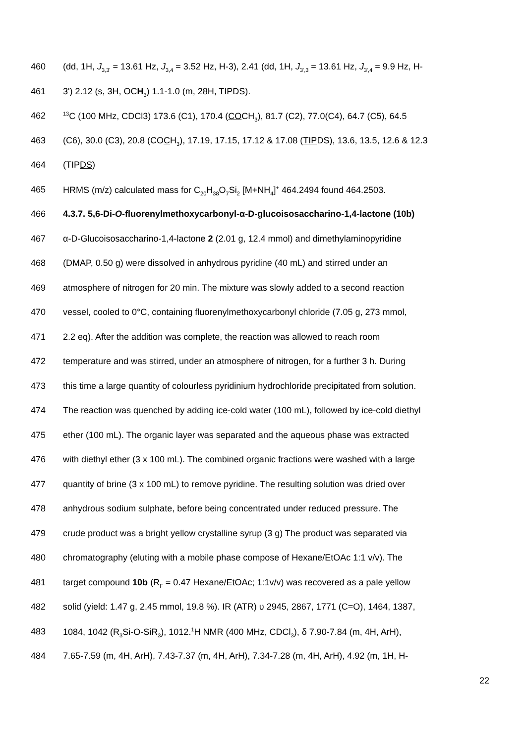460 (dd, 1H, J<sub>3,3'</sub> = 13.61 Hz, J<sub>3,4</sub> = 3.52 Hz, H-3), 2.41 (dd, 1H, J<sub>3',3</sub> = 13.61 Hz, J<sub>3',4</sub> = 9.9 Hz, H-
461 3') 2.12 (s, 3H, OCH<sub>3</sub>) 1.1-1.0 (m, 28H, TIPDS).
462<sup>13</sup>C (100 MHz, CDCl3) 173.6 (C1), 170.4 (COCH<sub>3</sub>), 81.7 (C2), 77.0(C4), 64.7 (C5), 64.5
463 (C6), 30.0 (C3), 20.8 (COCH<sub>3</sub>), 17.19, 17.15, 17.12 & 17.08 (TIPDS), 13.6, 13.5, 12.6 & 12.3
464 (TIPDS)
465 HRMS (m/z) calculated mass for C<sub>20</sub>H<sub>38</sub>O<sub>7</sub>Si<sub>2</sub> [M+NH<sub>4</sub>]<sup>+</sup> 464.2494 found 464.2503.
466 4.3.7. 5,6-Di-O-fluorenylmethoxycarbonyl-α-D-glucoisosaccharino-1,4-lactone (10b)
467 α-D-Glucoisosaccharino-1,4-lactone 2 (2.01 g, 12.4 mmol) and dimethylaminopyridine
468 (DMAP, 0.50 g) were dissolved in anhydrous pyridine (40 mL) and stirred under an
469 atmosphere of nitrogen for 20 min. The mixture was slowly added to a second reaction
470 vessel, cooled to 0°C, containing fluorenylmethoxycarbonyl chloride (7.05 g, 273 mmol,
471 2.2 eq). After the addition was complete, the reaction was allowed to reach room
472 temperature and was stirred, under an atmosphere of nitrogen, for a further 3 h. During
473 this time a large quantity of colourless pyridinium hydrochloride precipitated from solution.
474 The reaction was quenched by adding ice-cold water (100 mL), followed by ice-cold diethyl
475 ether (100 mL). The organic layer was separated and the aqueous phase was extracted
476 with diethyl ether (3 x 100 mL). The combined organic fractions were washed with a large
477 quantity of brine (3 x 100 mL) to remove pyridine. The resulting solution was dried over
478 anhydrous sodium sulphate, before being concentrated under reduced pressure. The
479 crude product was a bright yellow crystalline syrup (3 g) The product was separated via
480 chromatography (eluting with a mobile phase compose of Hexane/EtOAc 1:1 v/v). The
481 target compound 10b (R<sub>F</sub> = 0.47 Hexane/EtOAc; 1:1v/v) was recovered as a pale yellow
482 solid (yield: 1.47 g, 2.45 mmol, 19.8 %). IR (ATR) υ 2945, 2867, 1771 (C=O), 1464, 1387,
483 1084, 1042 (R<sub>3</sub>Si-O-SiR<sub>3</sub>), 1012.<sup>1</sup>H NMR (400 MHz, CDCl<sub>3</sub>), δ 7.90-7.84 (m, 4H, ArH),
484 7.65-7.59 (m, 4H, ArH), 7.43-7.37 (m, 4H, ArH), 7.34-7.28 (m, 4H, ArH), 4.92 (m, 1H, H-
22